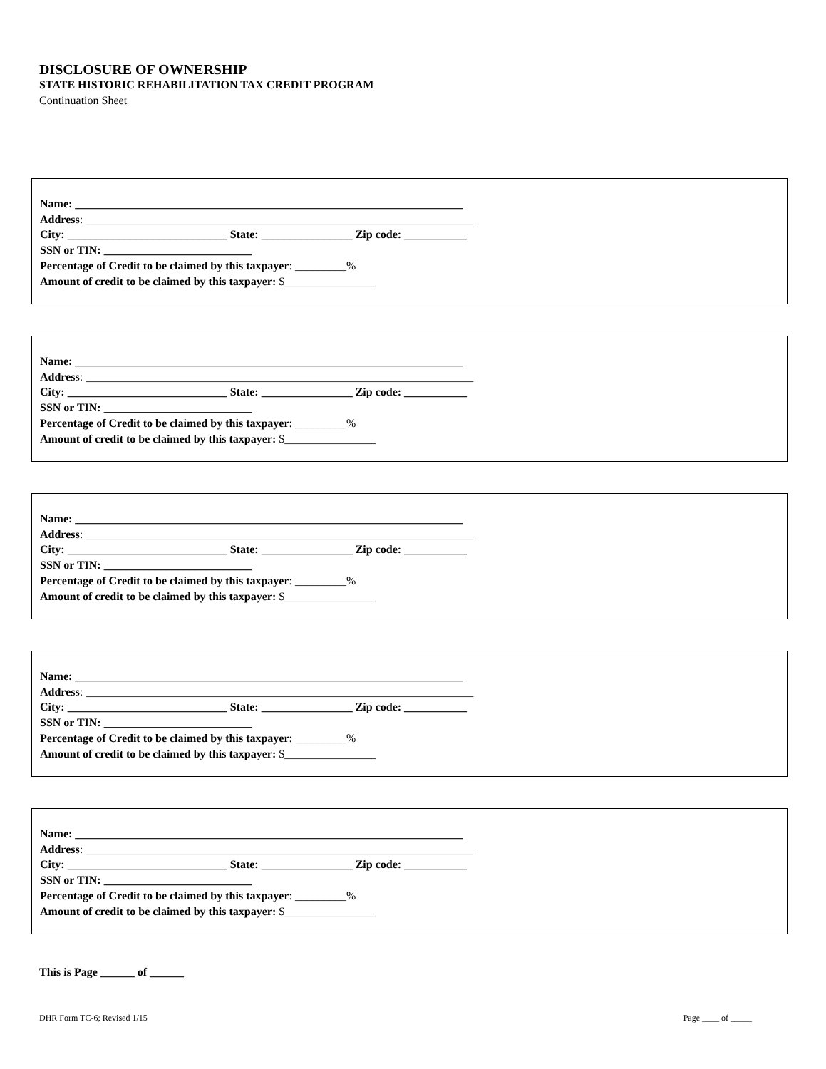DISCLOSURE OF OWNERSHIP
STATE HISTORIC REHABILITATION TAX CREDIT PROGRAM
Continuation Sheet
Name: ____________________________________________________________________
Address: ____________________________________________________________________
City: ____________________________ State: ________________ Zip code: ___________
SSN or TIN: __________________________
Percentage of Credit to be claimed by this taxpayer: _________%
Amount of credit to be claimed by this taxpayer: $________________
Name: ____________________________________________________________________
Address: ____________________________________________________________________
City: ____________________________ State: ________________ Zip code: ___________
SSN or TIN: __________________________
Percentage of Credit to be claimed by this taxpayer: _________%
Amount of credit to be claimed by this taxpayer: $________________
Name: ____________________________________________________________________
Address: ____________________________________________________________________
City: ____________________________ State: ________________ Zip code: ___________
SSN or TIN: __________________________
Percentage of Credit to be claimed by this taxpayer: _________%
Amount of credit to be claimed by this taxpayer: $________________
Name: ____________________________________________________________________
Address: ____________________________________________________________________
City: ____________________________ State: ________________ Zip code: ___________
SSN or TIN: __________________________
Percentage of Credit to be claimed by this taxpayer: _________%
Amount of credit to be claimed by this taxpayer: $________________
Name: ____________________________________________________________________
Address: ____________________________________________________________________
City: ____________________________ State: ________________ Zip code: ___________
SSN or TIN: __________________________
Percentage of Credit to be claimed by this taxpayer: _________%
Amount of credit to be claimed by this taxpayer: $________________
This is Page ______ of ______
DHR Form TC-6; Revised 1/15 Page ____ of _____